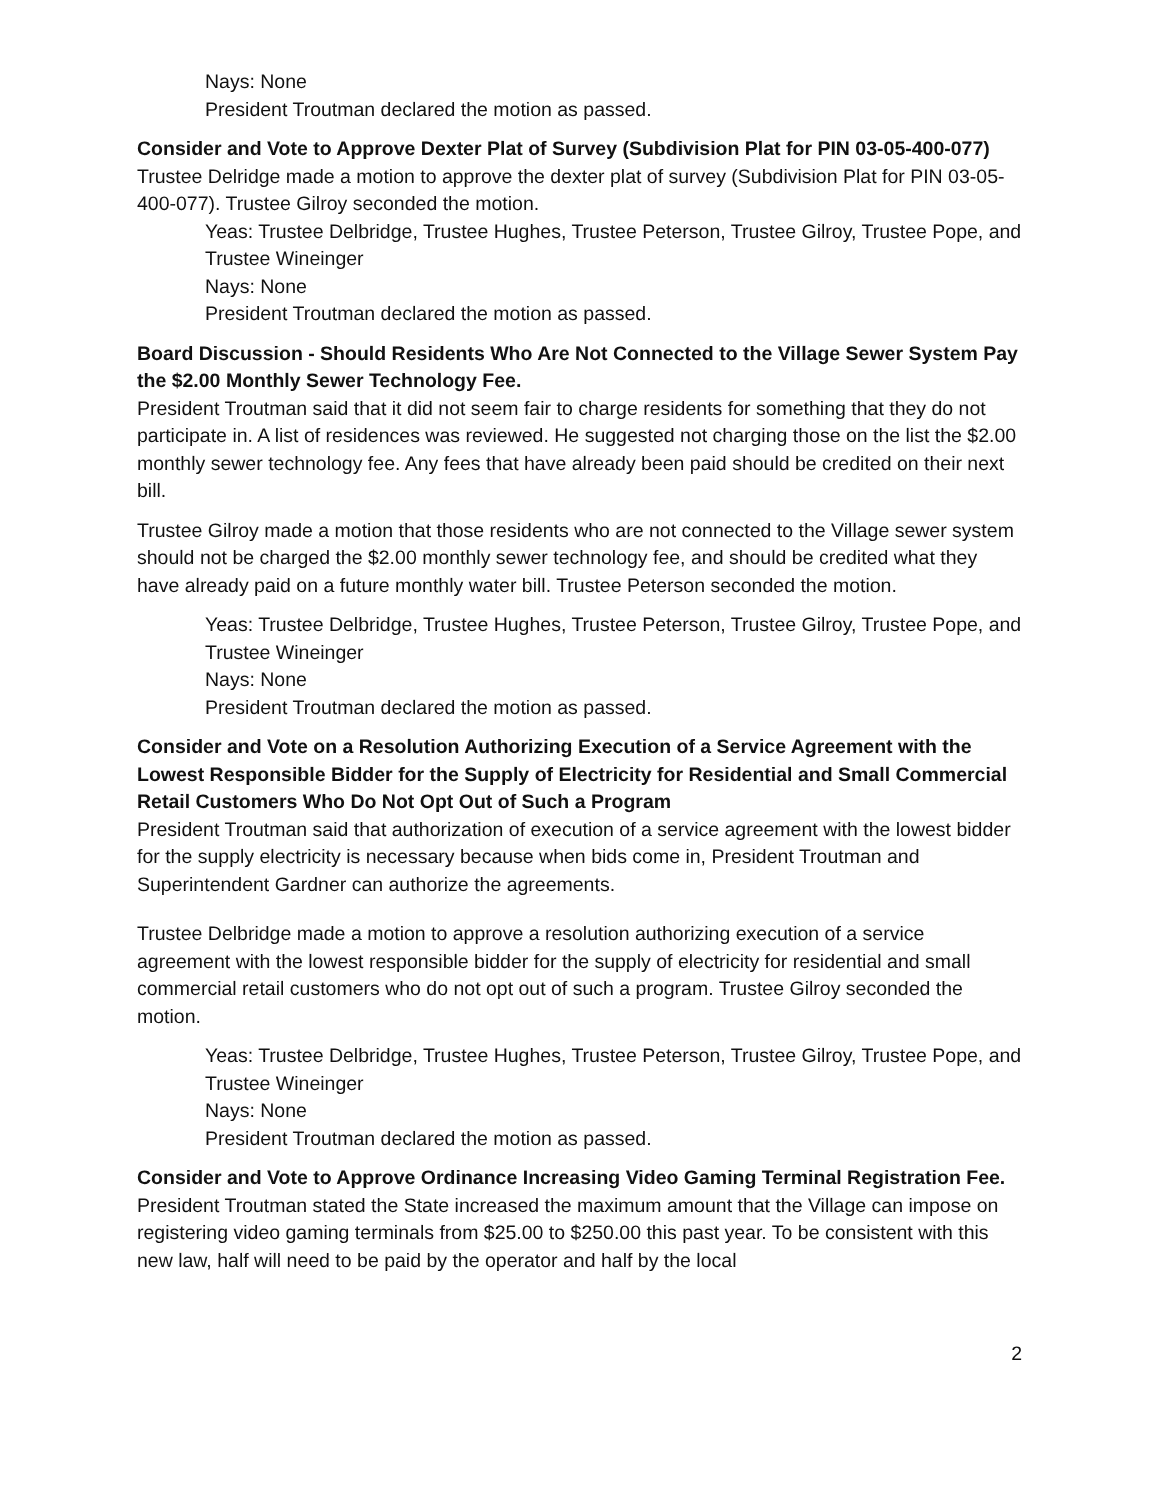Nays: None
President Troutman declared the motion as passed.
Consider and Vote to Approve Dexter Plat of Survey (Subdivision Plat for PIN 03-05-400-077)
Trustee Delridge made a motion to approve the dexter plat of survey (Subdivision Plat for PIN 03-05-400-077). Trustee Gilroy seconded the motion.
Yeas: Trustee Delbridge, Trustee Hughes, Trustee Peterson, Trustee Gilroy, Trustee Pope, and Trustee Wineinger
Nays: None
President Troutman declared the motion as passed.
Board Discussion - Should Residents Who Are Not Connected to the Village Sewer System Pay the $2.00 Monthly Sewer Technology Fee.
President Troutman said that it did not seem fair to charge residents for something that they do not participate in. A list of residences was reviewed. He suggested not charging those on the list the $2.00 monthly sewer technology fee. Any fees that have already been paid should be credited on their next bill.
Trustee Gilroy made a motion that those residents who are not connected to the Village sewer system should not be charged the $2.00 monthly sewer technology fee, and should be credited what they have already paid on a future monthly water bill. Trustee Peterson seconded the motion.
Yeas: Trustee Delbridge, Trustee Hughes, Trustee Peterson, Trustee Gilroy, Trustee Pope, and Trustee Wineinger
Nays: None
President Troutman declared the motion as passed.
Consider and Vote on a Resolution Authorizing Execution of a Service Agreement with the Lowest Responsible Bidder for the Supply of Electricity for Residential and Small Commercial Retail Customers Who Do Not Opt Out of Such a Program
President Troutman said that authorization of execution of a service agreement with the lowest bidder for the supply electricity is necessary because when bids come in, President Troutman and Superintendent Gardner can authorize the agreements.
Trustee Delbridge made a motion to approve a resolution authorizing execution of a service agreement with the lowest responsible bidder for the supply of electricity for residential and small commercial retail customers who do not opt out of such a program. Trustee Gilroy seconded the motion.
Yeas: Trustee Delbridge, Trustee Hughes, Trustee Peterson, Trustee Gilroy, Trustee Pope, and Trustee Wineinger
Nays: None
President Troutman declared the motion as passed.
Consider and Vote to Approve Ordinance Increasing Video Gaming Terminal Registration Fee.
President Troutman stated the State increased the maximum amount that the Village can impose on registering video gaming terminals from $25.00 to $250.00 this past year. To be consistent with this new law, half will need to be paid by the operator and half by the local
2